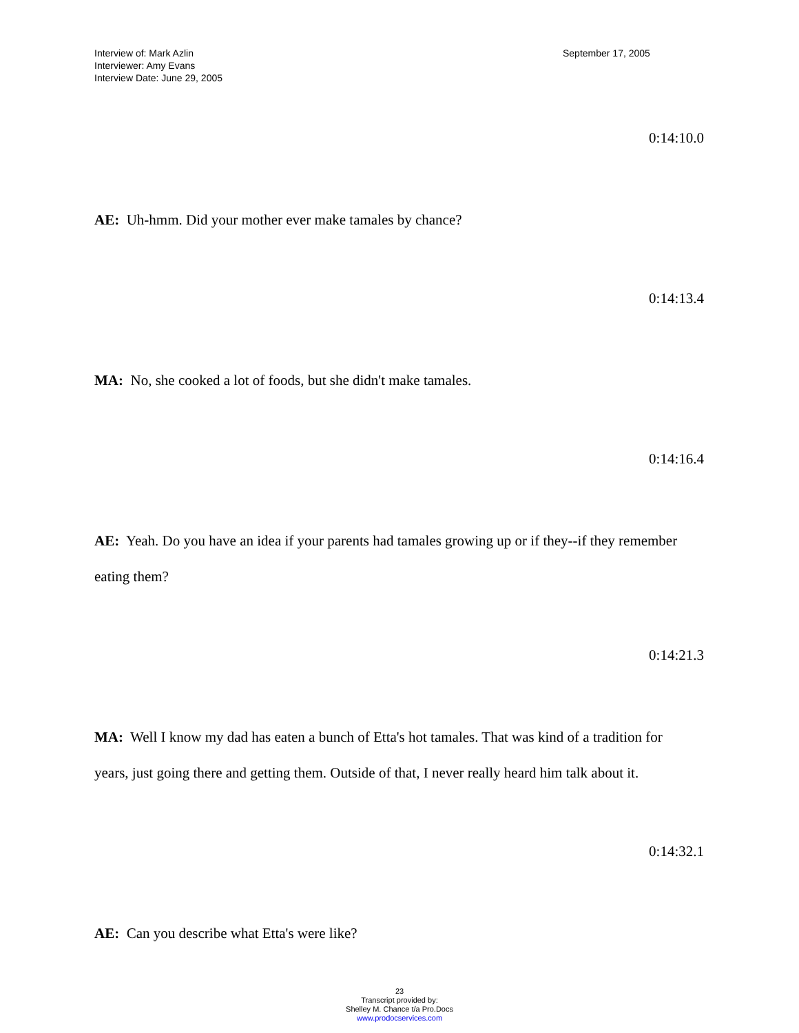Interview of: Mark Azlin
Interviewer: Amy Evans
Interview Date: June 29, 2005
September 17, 2005
0:14:10.0
AE: Uh-hmm. Did your mother ever make tamales by chance?
0:14:13.4
MA: No, she cooked a lot of foods, but she didn't make tamales.
0:14:16.4
AE: Yeah. Do you have an idea if your parents had tamales growing up or if they--if they remember eating them?
0:14:21.3
MA: Well I know my dad has eaten a bunch of Etta's hot tamales. That was kind of a tradition for years, just going there and getting them. Outside of that, I never really heard him talk about it.
0:14:32.1
AE: Can you describe what Etta's were like?
23
Transcript provided by:
Shelley M. Chance t/a Pro.Docs
www.prodocservices.com